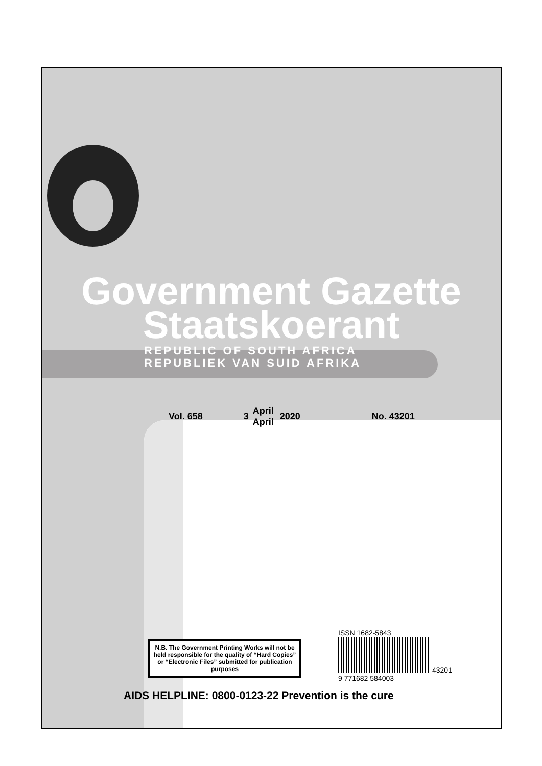Government Gazette
Staatskoerant
REPUBLIC OF SOUTH AFRICA
REPUBLIEK VAN SUID AFRIKA
Vol. 658 3 April
April 2020 No. 43201
N.B. The Government Printing Works will not be held responsible for the quality of “Hard Copies” or “Electronic Files” submitted for publication purposes
ISSN 1682-5843
43201
9 771682 584003
AIDS HELPLINE: 0800-0123-22 Prevention is the cure